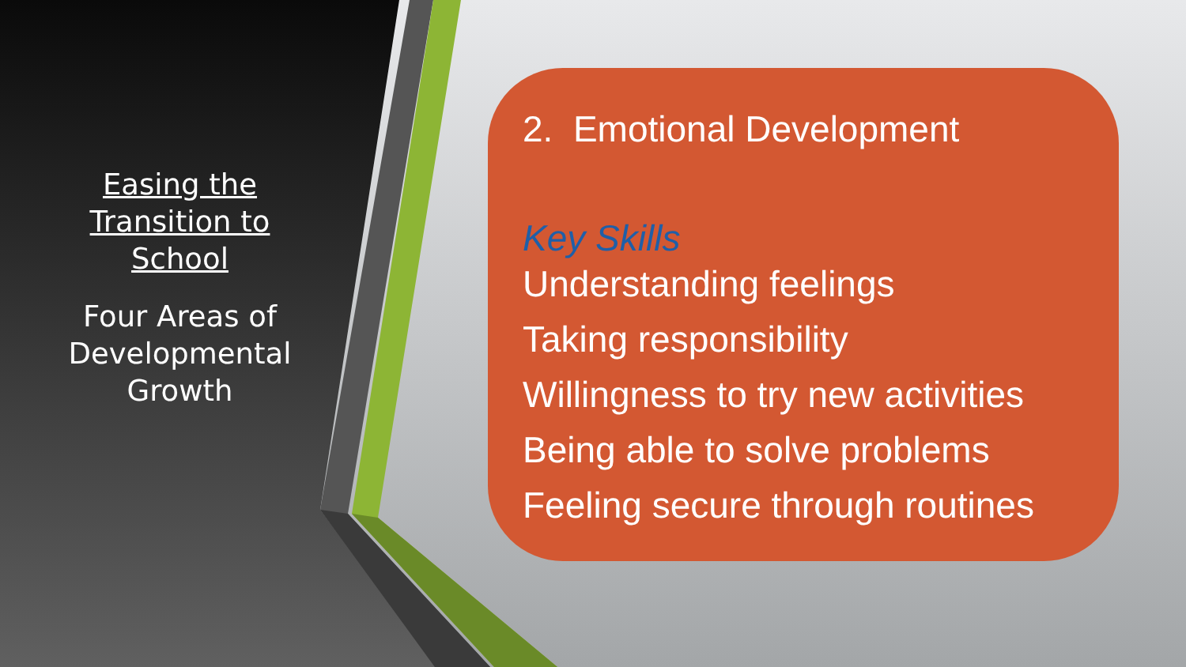Easing the Transition to School
Four Areas of Developmental Growth
2. Emotional Development
Key Skills
Understanding feelings
Taking responsibility
Willingness to try new activities
Being able to solve problems
Feeling secure through routines